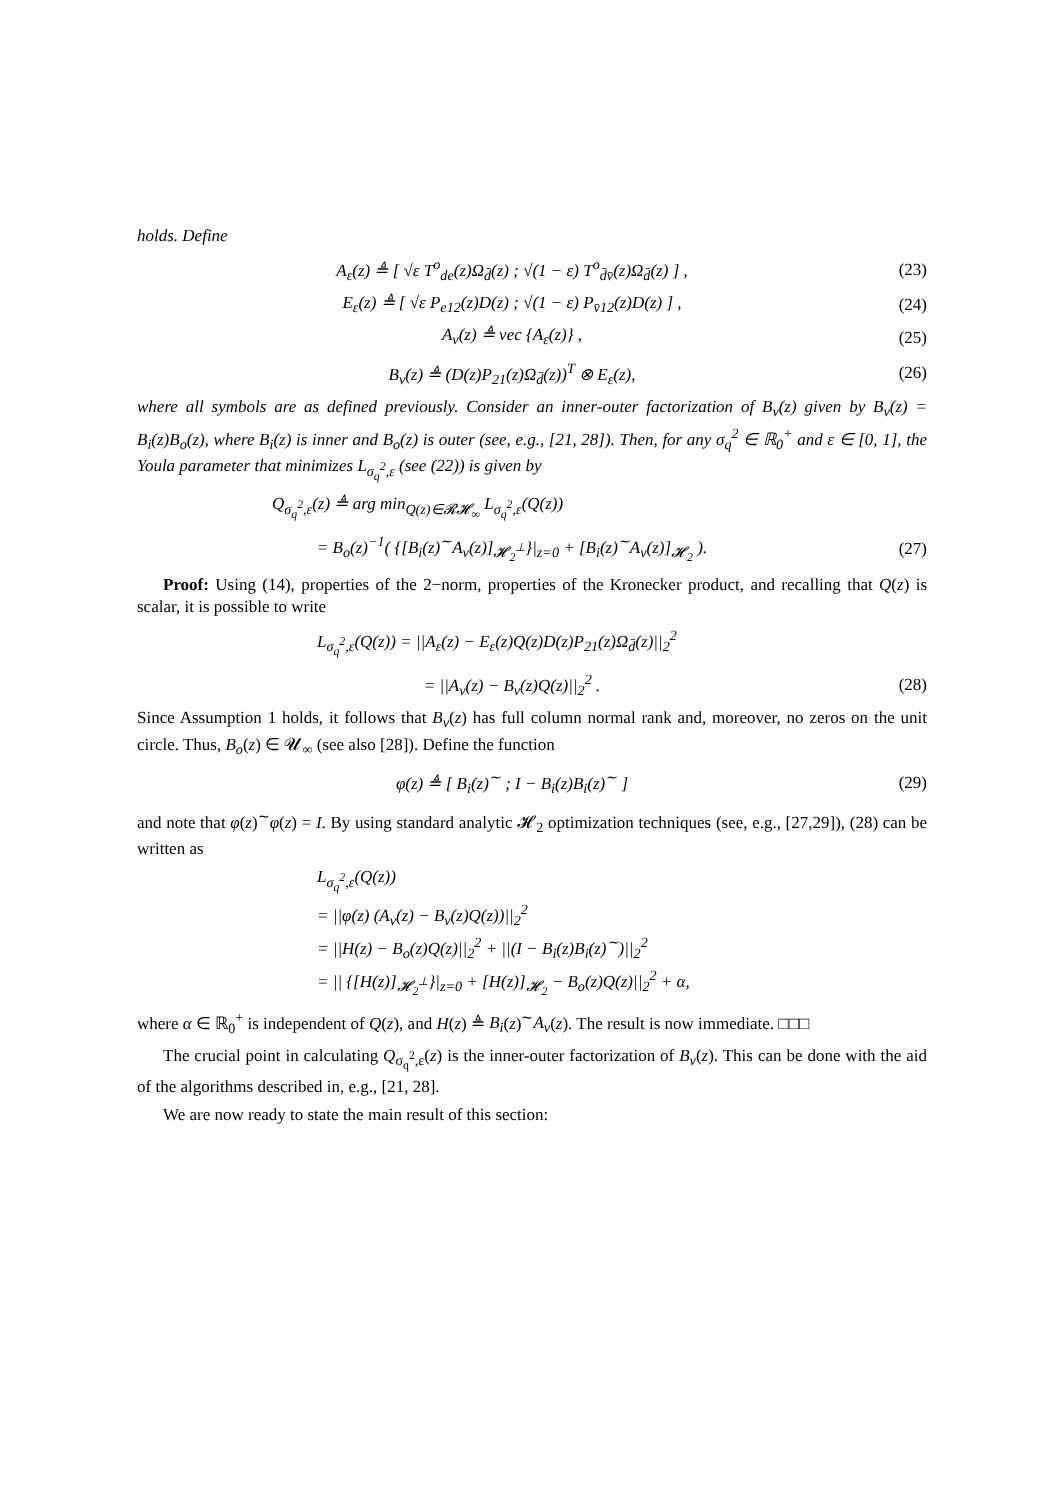holds. Define
A<sub>ε</sub>(z) ≜ [ √ε T<sup>o</sup><sub>de</sub>(z)Ω<sub>d̄</sub>(z) ; √(1 − ε) T<sup>o</sup><sub>d̄v̄</sub>(z)Ω<sub>d̄</sub>(z) ] ,
(23)
E<sub>ε</sub>(z) ≜ [ √ε P<sub>e12</sub>(z)D(z) ; √(1 − ε) P<sub>v̄12</sub>(z)D(z) ] ,
(24)
A<sub>v</sub>(z) ≜ vec {A<sub>ε</sub>(z)} ,
(25)
B<sub>v</sub>(z) ≜ (D(z)P<sub>21</sub>(z)Ω<sub>d̄</sub>(z))<sup>T</sup> ⊗ E<sub>ε</sub>(z),
(26)
where all symbols are as defined previously. Consider an inner-outer factorization of B<sub>v</sub>(z) given by B<sub>v</sub>(z) = B<sub>i</sub>(z)B<sub>o</sub>(z), where B<sub>i</sub>(z) is inner and B<sub>o</sub>(z) is outer (see, e.g., [21, 28]). Then, for any σ<sub>q</sub><sup>2</sup> ∈ ℝ<sub>0</sub><sup>+</sup> and ε ∈ [0, 1], the Youla parameter that minimizes L<sub>σ<sub>q</sub><sup>2</sup>,ε</sub> (see (22)) is given by
Q<sub>σ<sub>q</sub><sup>2</sup>,ε</sub>(z) ≜ arg min<sub>Q(z)∈𝓡𝓗<sub>∞</sub></sub> L<sub>σ<sub>q</sub><sup>2</sup>,ε</sub>(Q(z))
= B<sub>o</sub>(z)<sup>−1</sup>( {[B<sub>i</sub>(z)<sup>∼</sup>A<sub>v</sub>(z)]<sub>𝓗<sub>2</sub><sup>⊥</sup></sub>}|<sub>z=0</sub> + [B<sub>i</sub>(z)<sup>∼</sup>A<sub>v</sub>(z)]<sub>𝓗<sub>2</sub></sub> ).
(27)
Proof: Using (14), properties of the 2−norm, properties of the Kronecker product, and recalling that Q(z) is scalar, it is possible to write
L<sub>σ<sub>q</sub><sup>2</sup>,ε</sub>(Q(z)) = ||A<sub>ε</sub>(z) − E<sub>ε</sub>(z)Q(z)D(z)P<sub>21</sub>(z)Ω<sub>d̄</sub>(z)||<sub>2</sub><sup>2</sup>
= ||A<sub>v</sub>(z) − B<sub>v</sub>(z)Q(z)||<sub>2</sub><sup>2</sup> .
(28)
Since Assumption 1 holds, it follows that B<sub>v</sub>(z) has full column normal rank and, moreover, no zeros on the unit circle. Thus, B<sub>o</sub>(z) ∈ 𝓤<sub>∞</sub> (see also [28]). Define the function
φ(z) ≜ [ B<sub>i</sub>(z)<sup>∼</sup> ; I − B<sub>i</sub>(z)B<sub>i</sub>(z)<sup>∼</sup> ]
(29)
and note that φ(z)<sup>∼</sup>φ(z) = I. By using standard analytic 𝓗<sub>2</sub> optimization techniques (see, e.g., [27,29]), (28) can be written as
L<sub>σ<sub>q</sub><sup>2</sup>,ε</sub>(Q(z))
= ||φ(z) (A<sub>v</sub>(z) − B<sub>v</sub>(z)Q(z))||<sub>2</sub><sup>2</sup>
= ||H(z) − B<sub>o</sub>(z)Q(z)||<sub>2</sub><sup>2</sup> + ||(I − B<sub>i</sub>(z)B<sub>i</sub>(z)<sup>∼</sup>)||<sub>2</sub><sup>2</sup>
= || {[H(z)]<sub>𝓗<sub>2</sub><sup>⊥</sup></sub>}|<sub>z=0</sub> + [H(z)]<sub>𝓗<sub>2</sub></sub> − B<sub>o</sub>(z)Q(z)||<sub>2</sub><sup>2</sup> + α,
where α ∈ ℝ<sub>0</sub><sup>+</sup> is independent of Q(z), and H(z) ≜ B<sub>i</sub>(z)<sup>∼</sup>A<sub>v</sub>(z). The result is now immediate. □□□
The crucial point in calculating Q<sub>σ<sub>q</sub><sup>2</sup>,ε</sub>(z) is the inner-outer factorization of B<sub>v</sub>(z). This can be done with the aid of the algorithms described in, e.g., [21, 28].
We are now ready to state the main result of this section: